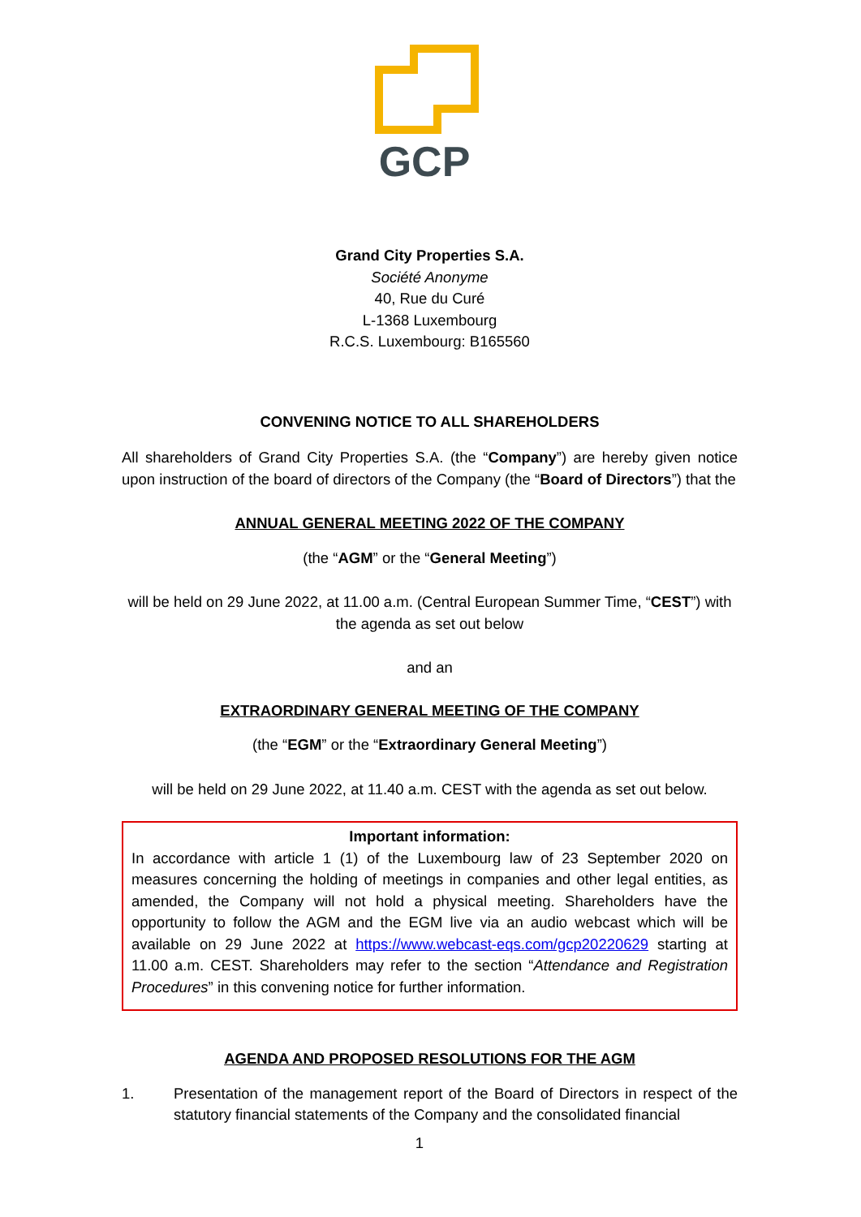GCP
Grand City Properties S.A.
Société Anonyme
40, Rue du Curé
L-1368 Luxembourg
R.C.S. Luxembourg: B165560
CONVENING NOTICE TO ALL SHAREHOLDERS
All shareholders of Grand City Properties S.A. (the “Company”) are hereby given notice upon instruction of the board of directors of the Company (the “Board of Directors”) that the
ANNUAL GENERAL MEETING 2022 OF THE COMPANY
(the “AGM” or the “General Meeting”)
will be held on 29 June 2022, at 11.00 a.m. (Central European Summer Time, “CEST”) with the agenda as set out below
and an
EXTRAORDINARY GENERAL MEETING OF THE COMPANY
(the “EGM” or the “Extraordinary General Meeting”)
will be held on 29 June 2022, at 11.40 a.m. CEST with the agenda as set out below.
Important information:
In accordance with article 1 (1) of the Luxembourg law of 23 September 2020 on measures concerning the holding of meetings in companies and other legal entities, as amended, the Company will not hold a physical meeting. Shareholders have the opportunity to follow the AGM and the EGM live via an audio webcast which will be available on 29 June 2022 at https://www.webcast-eqs.com/gcp20220629 starting at 11.00 a.m. CEST. Shareholders may refer to the section “Attendance and Registration Procedures” in this convening notice for further information.
AGENDA AND PROPOSED RESOLUTIONS FOR THE AGM
1. Presentation of the management report of the Board of Directors in respect of the statutory financial statements of the Company and the consolidated financial
1